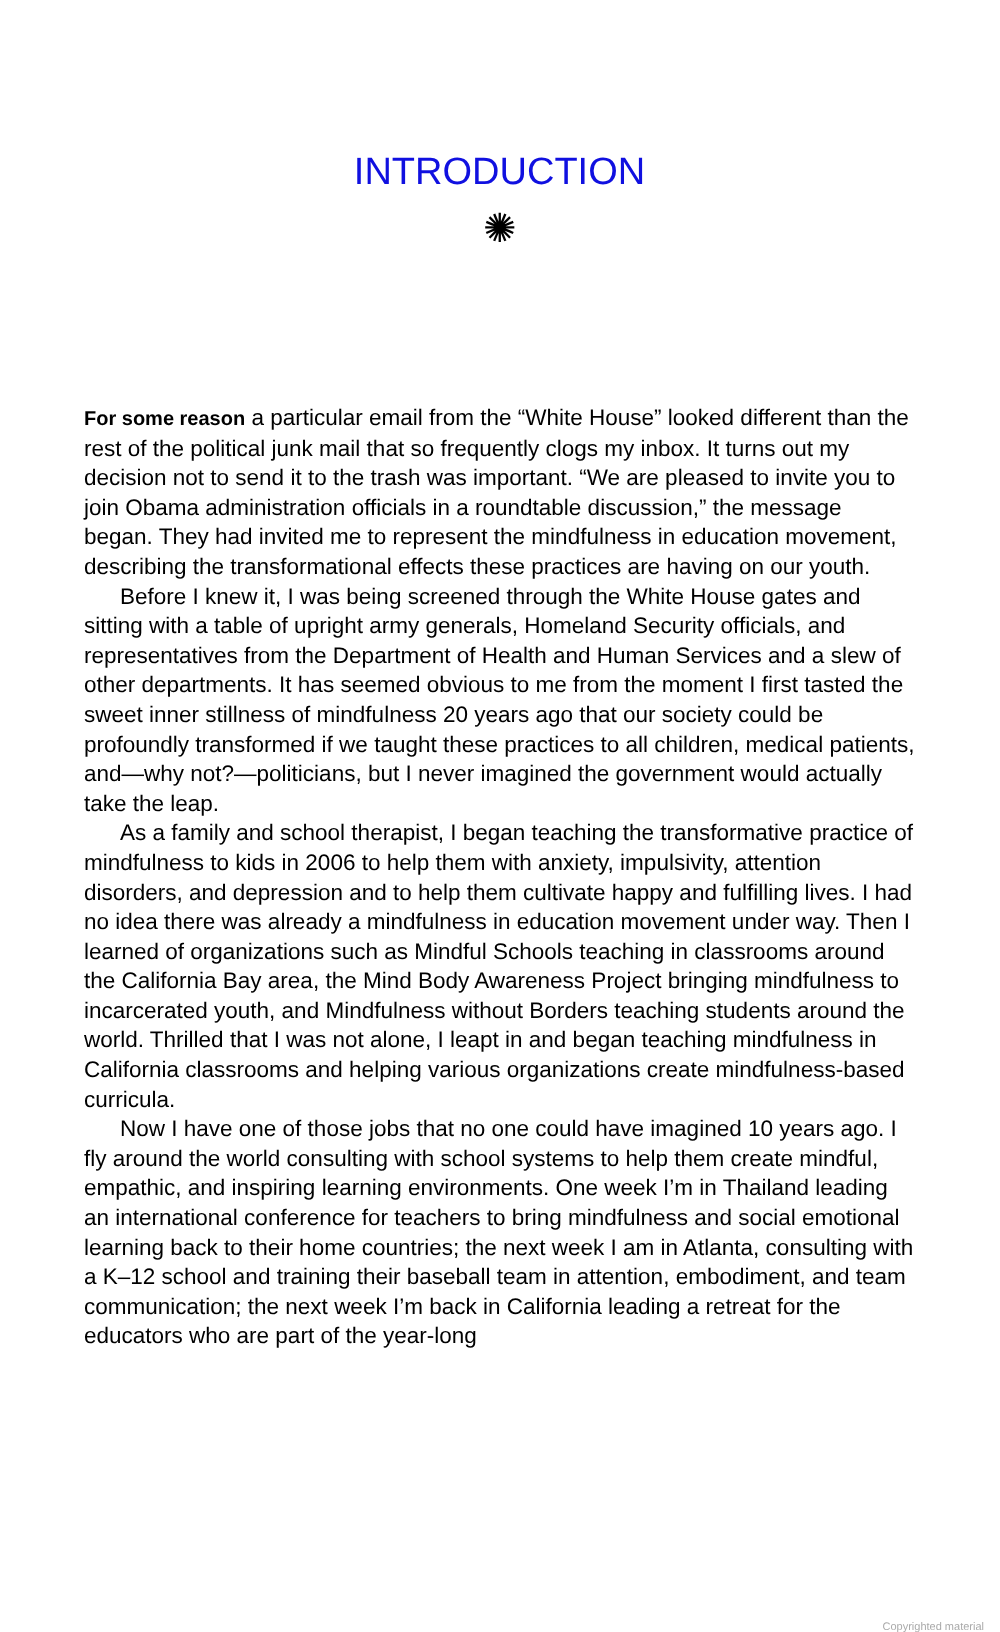INTRODUCTION
✺
For some reason a particular email from the “White House” looked different than the rest of the political junk mail that so frequently clogs my inbox. It turns out my decision not to send it to the trash was important. “We are pleased to invite you to join Obama administration officials in a roundtable discussion,” the message began. They had invited me to represent the mindfulness in education movement, describing the transformational effects these practices are having on our youth.
Before I knew it, I was being screened through the White House gates and sitting with a table of upright army generals, Homeland Security officials, and representatives from the Department of Health and Human Services and a slew of other departments. It has seemed obvious to me from the moment I first tasted the sweet inner stillness of mindfulness 20 years ago that our society could be profoundly transformed if we taught these practices to all children, medical patients, and—why not?—politicians, but I never imagined the government would actually take the leap.
As a family and school therapist, I began teaching the transformative practice of mindfulness to kids in 2006 to help them with anxiety, impulsivity, attention disorders, and depression and to help them cultivate happy and fulfilling lives. I had no idea there was already a mindfulness in education movement under way. Then I learned of organizations such as Mindful Schools teaching in classrooms around the California Bay area, the Mind Body Awareness Project bringing mindfulness to incarcerated youth, and Mindfulness without Borders teaching students around the world. Thrilled that I was not alone, I leapt in and began teaching mindfulness in California classrooms and helping various organizations create mindfulness-based curricula.
Now I have one of those jobs that no one could have imagined 10 years ago. I fly around the world consulting with school systems to help them create mindful, empathic, and inspiring learning environments. One week I’m in Thailand leading an international conference for teachers to bring mindfulness and social emotional learning back to their home countries; the next week I am in Atlanta, consulting with a K–12 school and training their baseball team in attention, embodiment, and team communication; the next week I’m back in California leading a retreat for the educators who are part of the year-long
Copyrighted material